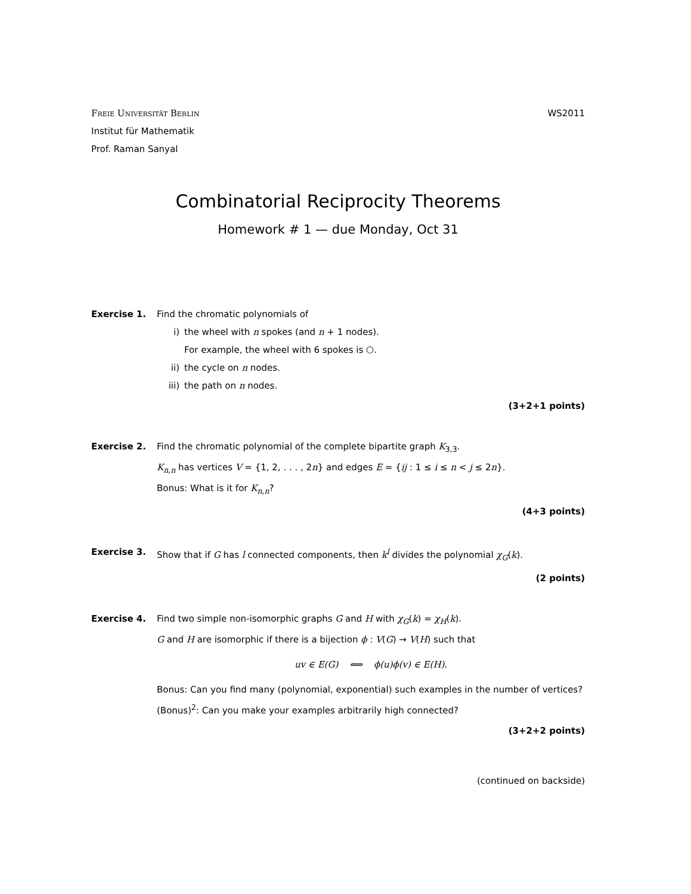Freie Universität Berlin
Institut für Mathematik
Prof. Raman Sanyal
WS2011
Combinatorial Reciprocity Theorems
Homework # 1 — due Monday, Oct 31
Exercise 1. Find the chromatic polynomials of
i) the wheel with n spokes (and n + 1 nodes).
For example, the wheel with 6 spokes is ⬡.
ii) the cycle on n nodes.
iii) the path on n nodes.
(3+2+1 points)
Exercise 2. Find the chromatic polynomial of the complete bipartite graph K<sub>3,3</sub>.
K<sub>n,n</sub> has vertices V = {1, 2, . . . , 2n} and edges E = {ij : 1 ≤ i ≤ n < j ≤ 2n}.
Bonus: What is it for K<sub>n,n</sub>?
(4+3 points)
Exercise 3. Show that if G has l connected components, then k<sup>l</sup> divides the polynomial χ<sub>G</sub>(k).
(2 points)
Exercise 4. Find two simple non-isomorphic graphs G and H with χ<sub>G</sub>(k) = χ<sub>H</sub>(k).
G and H are isomorphic if there is a bijection ϕ : V(G) → V(H) such that
uv ∈ E(G) ⟺ ϕ(u)ϕ(v) ∈ E(H).
Bonus: Can you find many (polynomial, exponential) such examples in the number of vertices?
(Bonus)<sup>2</sup>: Can you make your examples arbitrarily high connected?
(3+2+2 points)
(continued on backside)